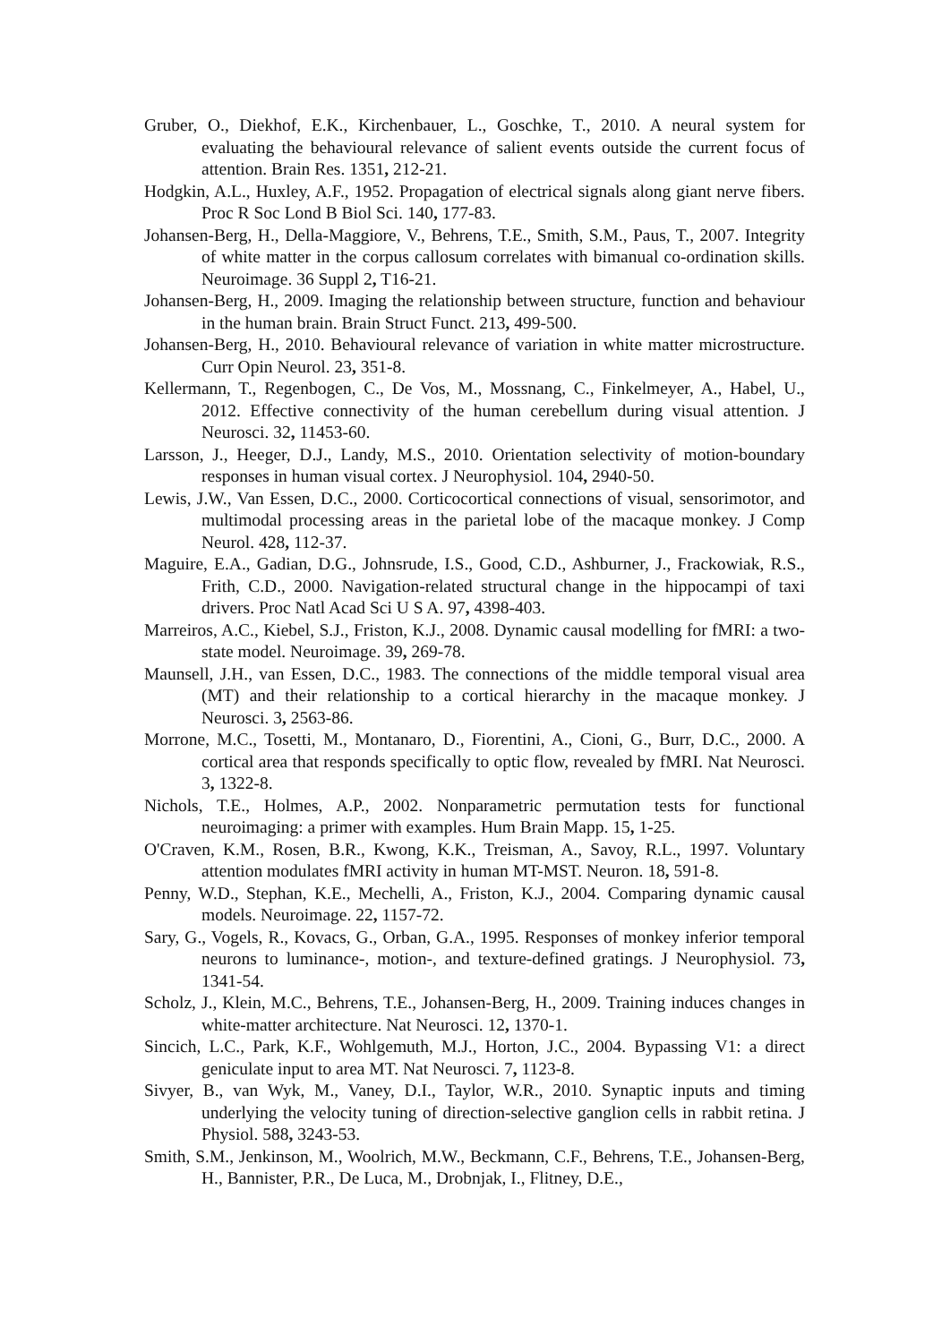Gruber, O., Diekhof, E.K., Kirchenbauer, L., Goschke, T., 2010. A neural system for evaluating the behavioural relevance of salient events outside the current focus of attention. Brain Res. 1351, 212-21.
Hodgkin, A.L., Huxley, A.F., 1952. Propagation of electrical signals along giant nerve fibers. Proc R Soc Lond B Biol Sci. 140, 177-83.
Johansen-Berg, H., Della-Maggiore, V., Behrens, T.E., Smith, S.M., Paus, T., 2007. Integrity of white matter in the corpus callosum correlates with bimanual co-ordination skills. Neuroimage. 36 Suppl 2, T16-21.
Johansen-Berg, H., 2009. Imaging the relationship between structure, function and behaviour in the human brain. Brain Struct Funct. 213, 499-500.
Johansen-Berg, H., 2010. Behavioural relevance of variation in white matter microstructure. Curr Opin Neurol. 23, 351-8.
Kellermann, T., Regenbogen, C., De Vos, M., Mossnang, C., Finkelmeyer, A., Habel, U., 2012. Effective connectivity of the human cerebellum during visual attention. J Neurosci. 32, 11453-60.
Larsson, J., Heeger, D.J., Landy, M.S., 2010. Orientation selectivity of motion-boundary responses in human visual cortex. J Neurophysiol. 104, 2940-50.
Lewis, J.W., Van Essen, D.C., 2000. Corticocortical connections of visual, sensorimotor, and multimodal processing areas in the parietal lobe of the macaque monkey. J Comp Neurol. 428, 112-37.
Maguire, E.A., Gadian, D.G., Johnsrude, I.S., Good, C.D., Ashburner, J., Frackowiak, R.S., Frith, C.D., 2000. Navigation-related structural change in the hippocampi of taxi drivers. Proc Natl Acad Sci U S A. 97, 4398-403.
Marreiros, A.C., Kiebel, S.J., Friston, K.J., 2008. Dynamic causal modelling for fMRI: a two-state model. Neuroimage. 39, 269-78.
Maunsell, J.H., van Essen, D.C., 1983. The connections of the middle temporal visual area (MT) and their relationship to a cortical hierarchy in the macaque monkey. J Neurosci. 3, 2563-86.
Morrone, M.C., Tosetti, M., Montanaro, D., Fiorentini, A., Cioni, G., Burr, D.C., 2000. A cortical area that responds specifically to optic flow, revealed by fMRI. Nat Neurosci. 3, 1322-8.
Nichols, T.E., Holmes, A.P., 2002. Nonparametric permutation tests for functional neuroimaging: a primer with examples. Hum Brain Mapp. 15, 1-25.
O'Craven, K.M., Rosen, B.R., Kwong, K.K., Treisman, A., Savoy, R.L., 1997. Voluntary attention modulates fMRI activity in human MT-MST. Neuron. 18, 591-8.
Penny, W.D., Stephan, K.E., Mechelli, A., Friston, K.J., 2004. Comparing dynamic causal models. Neuroimage. 22, 1157-72.
Sary, G., Vogels, R., Kovacs, G., Orban, G.A., 1995. Responses of monkey inferior temporal neurons to luminance-, motion-, and texture-defined gratings. J Neurophysiol. 73, 1341-54.
Scholz, J., Klein, M.C., Behrens, T.E., Johansen-Berg, H., 2009. Training induces changes in white-matter architecture. Nat Neurosci. 12, 1370-1.
Sincich, L.C., Park, K.F., Wohlgemuth, M.J., Horton, J.C., 2004. Bypassing V1: a direct geniculate input to area MT. Nat Neurosci. 7, 1123-8.
Sivyer, B., van Wyk, M., Vaney, D.I., Taylor, W.R., 2010. Synaptic inputs and timing underlying the velocity tuning of direction-selective ganglion cells in rabbit retina. J Physiol. 588, 3243-53.
Smith, S.M., Jenkinson, M., Woolrich, M.W., Beckmann, C.F., Behrens, T.E., Johansen-Berg, H., Bannister, P.R., De Luca, M., Drobnjak, I., Flitney, D.E.,